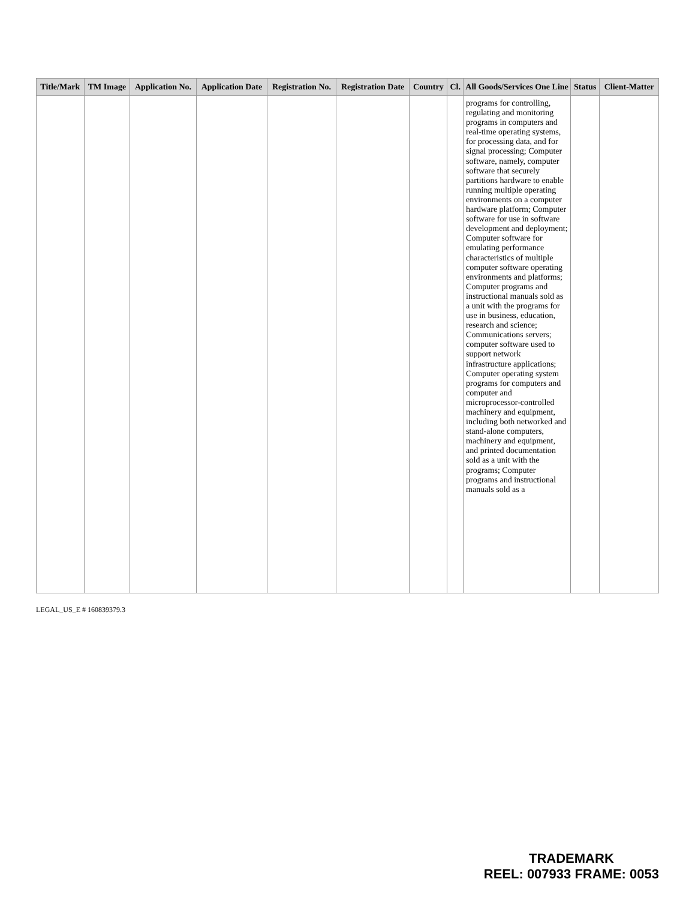| Title/Mark | TM Image | Application No. | Application Date | Registration No. | Registration Date | Country | Cl. | All Goods/Services One Line | Status | Client-Matter |
| --- | --- | --- | --- | --- | --- | --- | --- | --- | --- | --- |
| | | | | | | | | programs for controlling, regulating and monitoring programs in computers and real-time operating systems, for processing data, and for signal processing; Computer software, namely, computer software that securely partitions hardware to enable running multiple operating environments on a computer hardware platform; Computer software for use in software development and deployment; Computer software for emulating performance characteristics of multiple computer software operating environments and platforms; Computer programs and instructional manuals sold as a unit with the programs for use in business, education, research and science; Communications servers; computer software used to support network infrastructure applications; Computer operating system programs for computers and computer and microprocessor-controlled machinery and equipment, including both networked and stand-alone computers, machinery and equipment, and printed documentation sold as a unit with the programs; Computer programs and instructional manuals sold as a | | |
LEGAL_US_E # 160839379.3
TRADEMARK
REEL: 007933 FRAME: 0053